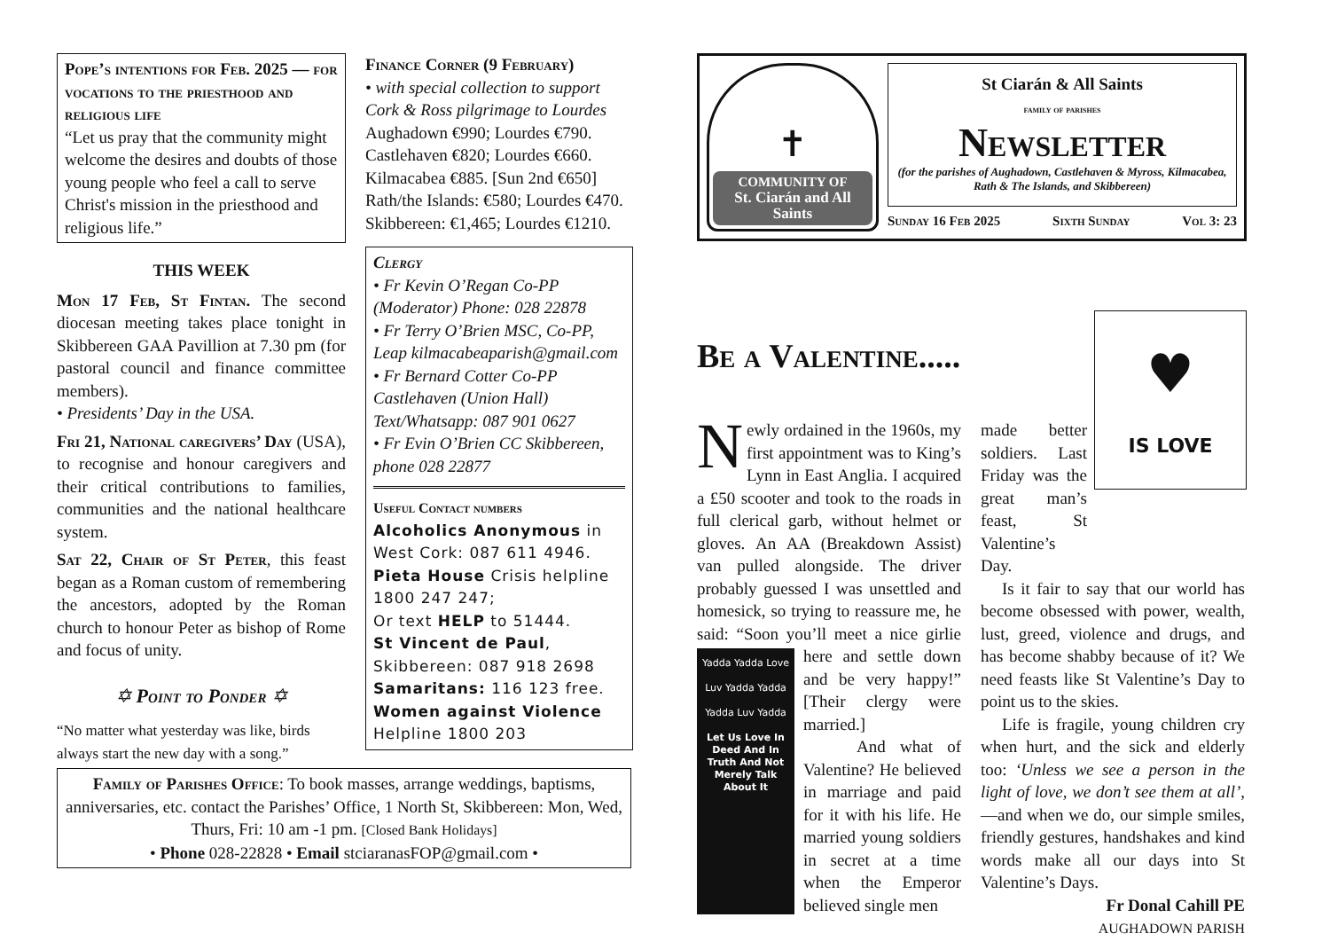Pope’s intentions for Feb. 2025 — for vocations to the priesthood and religious life
“Let us pray that the community might welcome the desires and doubts of those young people who feel a call to serve Christ's mission in the priesthood and religious life.”
THIS WEEK
Mon 17 Feb, St Fintan. The second diocesan meeting takes place tonight in Skibbereen GAA Pavillion at 7.30 pm (for pastoral council and finance committee members).
• Presidents’ Day in the USA.
Fri 21, National caregivers’ Day (USA), to recognise and honour caregivers and their critical contributions to families, communities and the national healthcare system.
Sat 22, Chair of St Peter, this feast began as a Roman custom of remembering the ancestors, adopted by the Roman church to honour Peter as bishop of Rome and focus of unity.
✡ Point to Ponder ✡
“No matter what yesterday was like, birds always start the new day with a song.”
Finance Corner (9 February)
• with special collection to support Cork & Ross pilgrimage to Lourdes
Aughadown €990; Lourdes €790.
Castlehaven €820; Lourdes €660.
Kilmacabea €885. [Sun 2nd €650]
Rath/the Islands: €580; Lourdes €470.
Skibbereen: €1,465; Lourdes €1210.
Clergy
• Fr Kevin O’Regan Co-PP (Moderator) Phone: 028 22878
• Fr Terry O’Brien MSC, Co-PP, Leap kilmacabeaparish@gmail.com
• Fr Bernard Cotter Co-PP Castlehaven (Union Hall) Text/Whatsapp: 087 901 0627
• Fr Evin O’Brien CC Skibbereen, phone 028 22877
Useful Contact numbers
Alcoholics Anonymous in West Cork: 087 611 4946.
Pieta House Crisis helpline 1800 247 247;
Or text HELP to 51444.
St Vincent de Paul, Skibbereen: 087 918 2698
Samaritans: 116 123 free.
Women against Violence Helpline 1800 203
Family of Parishes Office: To book masses, arrange weddings, baptisms, anniversaries, etc. contact the Parishes’ Office, 1 North St, Skibbereen: Mon, Wed, Thurs, Fri: 10 am -1 pm. [Closed Bank Holidays]
• Phone 028-22828 • Email stciaranasFOP@gmail.com •
✝
COMMUNITY OF
St. Ciarán and All Saints
St Ciarán & All Saints
family of parishes
Newsletter
(for the parishes of Aughadown, Castlehaven & Myross, Kilmacabea, Rath & The Islands, and Skibbereen)
Sunday 16 Feb 2025 Sixth Sunday Vol 3: 23
Be a Valentine.....
♥
IS LOVE
Newly ordained in the 1960s, my first appointment was to King’s Lynn in East Anglia. I acquired a £50 scooter and took to the roads in full clerical garb, without helmet or gloves. An AA (Breakdown Assist) van pulled alongside. The driver probably guessed I was unsettled and homesick, so trying to reassure me, he said: “Soon you’ll meet a Yadda Yadda Love
Luv Yadda Yadda
Yadda Luv Yadda
Let Us Love In Deed And In Truth And Not Merely Talk About It nice girlie here and settle down and be very happy!” [Their clergy were married.]
And what of Valentine? He believed in marriage and paid for it with his life. He married young soldiers in secret at a time when the Emperor believed single men
made better soldiers. Last Friday was the great man’s feast, St Valentine’s Day.
Is it fair to say that our world has become obsessed with power, wealth, lust, greed, violence and drugs, and has become shabby because of it? We need feasts like St Valentine’s Day to point us to the skies.
Life is fragile, young children cry when hurt, and the sick and elderly too: ‘Unless we see a person in the light of love, we don’t see them at all’, —and when we do, our simple smiles, friendly gestures, handshakes and kind words make all our days into St Valentine’s Days.
Fr Donal Cahill PE
AUGHADOWN PARISH